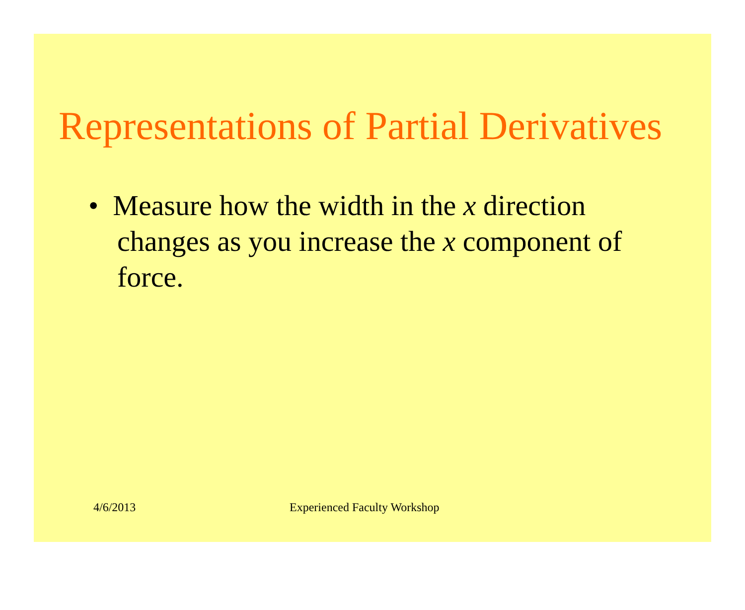Representations of Partial Derivatives
• Measure how the width in the x direction changes as you increase the x component of force.
4/6/2013 Experienced Faculty Workshop